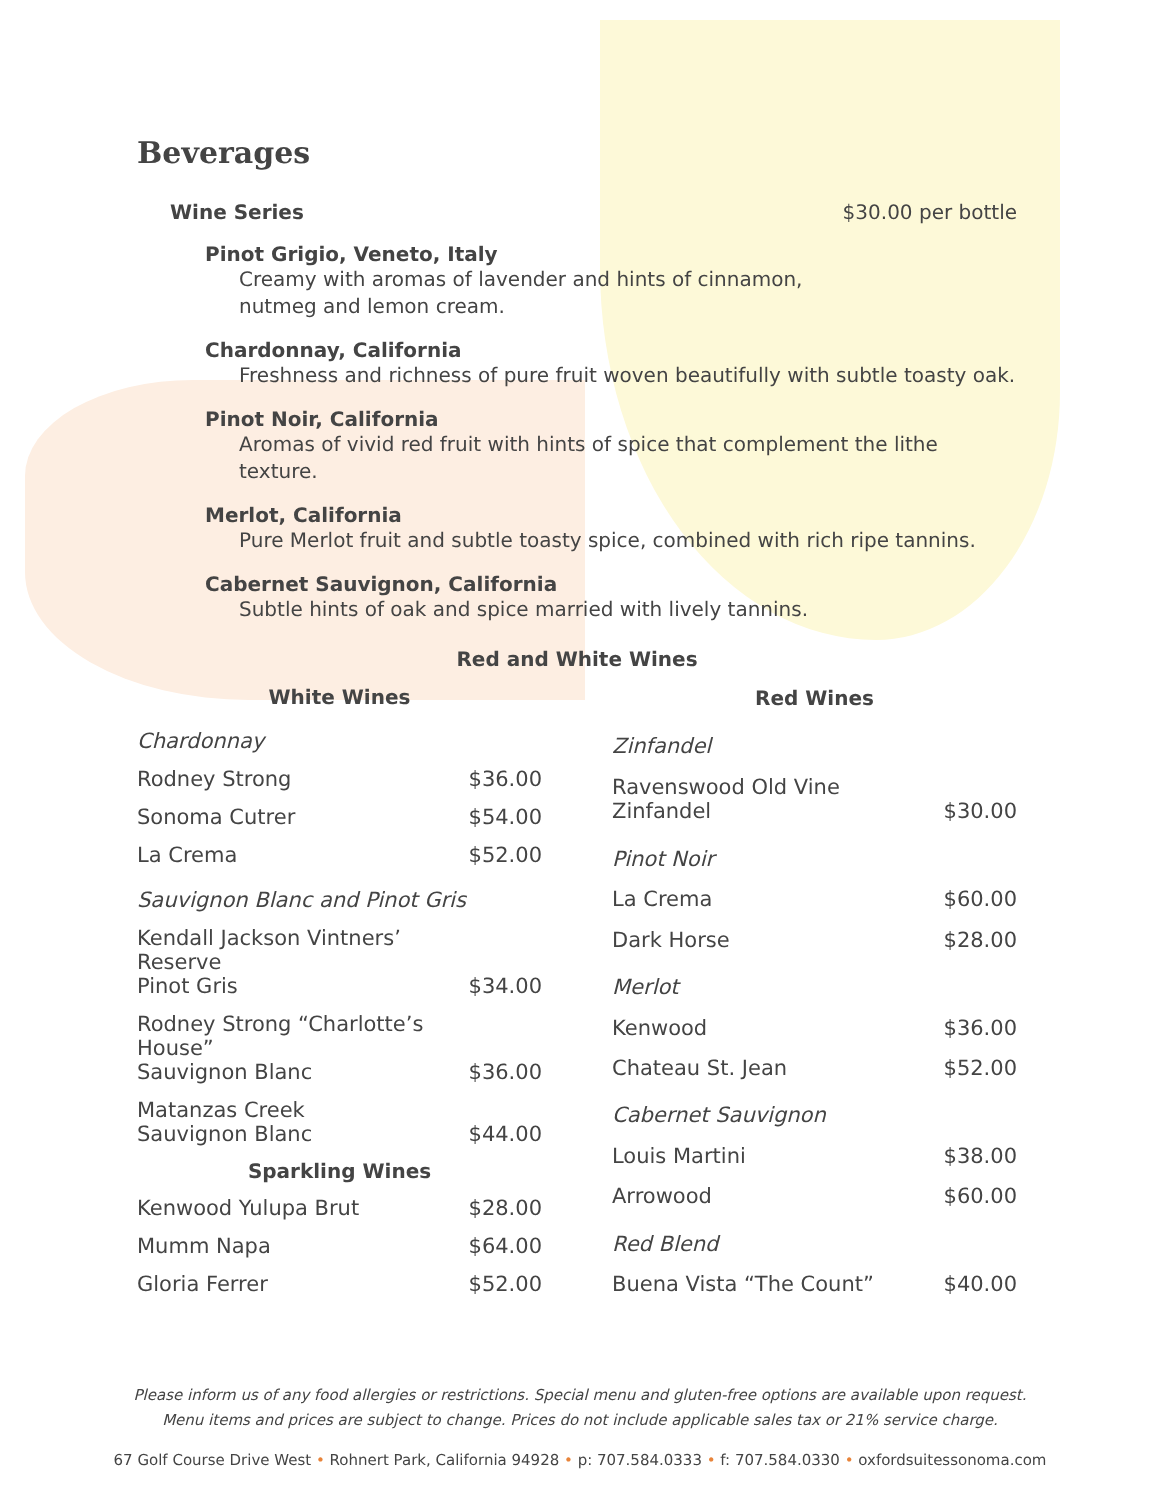Beverages
Wine Series $30.00 per bottle
Pinot Grigio, Veneto, Italy
Creamy with aromas of lavender and hints of cinnamon,
nutmeg and lemon cream.
Chardonnay, California
Freshness and richness of pure fruit woven beautifully with subtle toasty oak.
Pinot Noir, California
Aromas of vivid red fruit with hints of spice that complement the lithe texture.
Merlot, California
Pure Merlot fruit and subtle toasty spice, combined with rich ripe tannins.
Cabernet Sauvignon, California
Subtle hints of oak and spice married with lively tannins.
Red and White Wines
| White Wines | |
| --- | --- |
| Chardonnay | |
| Rodney Strong | $36.00 |
| Sonoma Cutrer | $54.00 |
| La Crema | $52.00 |
| Sauvignon Blanc and Pinot Gris | |
| Kendall Jackson Vintners’ Reserve Pinot Gris | $34.00 |
| Rodney Strong “Charlotte’s House” Sauvignon Blanc | $36.00 |
| Matanzas Creek Sauvignon Blanc | $44.00 |
| Sparkling Wines | |
| Kenwood Yulupa Brut | $28.00 |
| Mumm Napa | $64.00 |
| Gloria Ferrer | $52.00 |
| Red Wines | |
| --- | --- |
| Zinfandel | |
| Ravenswood Old Vine Zinfandel | $30.00 |
| Pinot Noir | |
| La Crema | $60.00 |
| Dark Horse | $28.00 |
| Merlot | |
| Kenwood | $36.00 |
| Chateau St. Jean | $52.00 |
| Cabernet Sauvignon | |
| Louis Martini | $38.00 |
| Arrowood | $60.00 |
| Red Blend | |
| Buena Vista “The Count” | $40.00 |
Please inform us of any food allergies or restrictions. Special menu and gluten-free options are available upon request.
Menu items and prices are subject to change. Prices do not include applicable sales tax or 21% service charge.
67 Golf Course Drive West • Rohnert Park, California 94928 • p: 707.584.0333 • f: 707.584.0330 • oxfordsuitessonoma.com